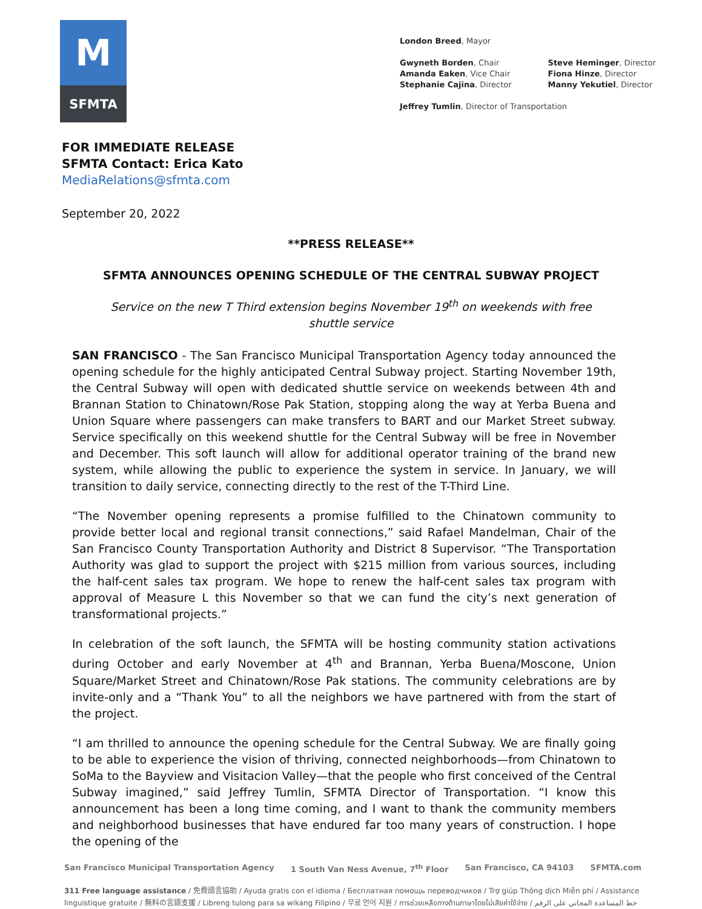M
SFMTA
London Breed, Mayor
Gwyneth Borden, Chair
Amanda Eaken, Vice Chair
Stephanie Cajina, Director
Steve Heminger, Director
Fiona Hinze, Director
Manny Yekutiel, Director
Jeffrey Tumlin, Director of Transportation
FOR IMMEDIATE RELEASE
SFMTA Contact: Erica Kato
MediaRelations@sfmta.com
September 20, 2022
**PRESS RELEASE**
SFMTA ANNOUNCES OPENING SCHEDULE OF THE CENTRAL SUBWAY PROJECT
Service on the new T Third extension begins November 19<sup>th</sup> on weekends with free shuttle service
SAN FRANCISCO - The San Francisco Municipal Transportation Agency today announced the opening schedule for the highly anticipated Central Subway project. Starting November 19th, the Central Subway will open with dedicated shuttle service on weekends between 4th and Brannan Station to Chinatown/Rose Pak Station, stopping along the way at Yerba Buena and Union Square where passengers can make transfers to BART and our Market Street subway. Service specifically on this weekend shuttle for the Central Subway will be free in November and December. This soft launch will allow for additional operator training of the brand new system, while allowing the public to experience the system in service. In January, we will transition to daily service, connecting directly to the rest of the T-Third Line.
“The November opening represents a promise fulfilled to the Chinatown community to provide better local and regional transit connections,” said Rafael Mandelman, Chair of the San Francisco County Transportation Authority and District 8 Supervisor. “The Transportation Authority was glad to support the project with $215 million from various sources, including the half-cent sales tax program. We hope to renew the half-cent sales tax program with approval of Measure L this November so that we can fund the city’s next generation of transformational projects.”
In celebration of the soft launch, the SFMTA will be hosting community station activations during October and early November at 4<sup>th</sup> and Brannan, Yerba Buena/Moscone, Union Square/Market Street and Chinatown/Rose Pak stations. The community celebrations are by invite-only and a “Thank You” to all the neighbors we have partnered with from the start of the project.
“I am thrilled to announce the opening schedule for the Central Subway. We are finally going to be able to experience the vision of thriving, connected neighborhoods—from Chinatown to SoMa to the Bayview and Visitacion Valley—that the people who first conceived of the Central Subway imagined,” said Jeffrey Tumlin, SFMTA Director of Transportation. “I know this announcement has been a long time coming, and I want to thank the community members and neighborhood businesses that have endured far too many years of construction. I hope the opening of the
San Francisco Municipal Transportation Agency 1 South Van Ness Avenue, 7<sup>th</sup> Floor San Francisco, CA 94103 SFMTA.com
311 Free language assistance / 免費語言協助 / Ayuda gratis con el idioma / Бесплатная помощь переводчиков / Trợ giúp Thông dịch Miễn phí / Assistance linguistique gratuite / 無料の言語支援 / Libreng tulong para sa wikang Filipino / 무료 언어 지원 / การช่วยเหลือทางด้านภาษาโดยไม่เสียค่าใช้จ่าย / خط المساعدة المجاني على الرقم